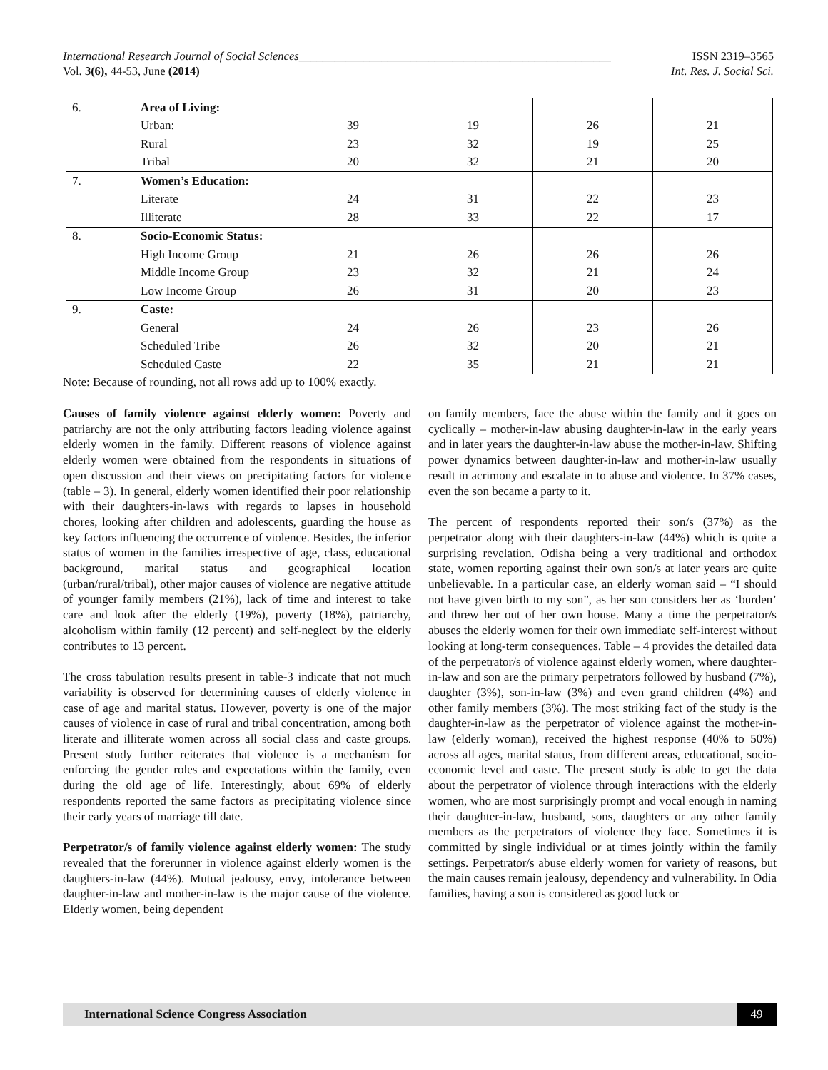International Research Journal of Social Sciences_____________________________________________________ ISSN 2319–3565
Vol. 3(6), 44-53, June (2014) Int. Res. J. Social Sci.
| 6. | Area of Living: | | | | |
| | Urban: | 39 | 19 | 26 | 21 |
| | Rural | 23 | 32 | 19 | 25 |
| | Tribal | 20 | 32 | 21 | 20 |
| 7. | Women’s Education: | | | | |
| | Literate | 24 | 31 | 22 | 23 |
| | Illiterate | 28 | 33 | 22 | 17 |
| 8. | Socio-Economic Status: | | | | |
| | High Income Group | 21 | 26 | 26 | 26 |
| | Middle Income Group | 23 | 32 | 21 | 24 |
| | Low Income Group | 26 | 31 | 20 | 23 |
| 9. | Caste: | | | | |
| | General | 24 | 26 | 23 | 26 |
| | Scheduled Tribe | 26 | 32 | 20 | 21 |
| | Scheduled Caste | 22 | 35 | 21 | 21 |
Note: Because of rounding, not all rows add up to 100% exactly.
Causes of family violence against elderly women: Poverty and patriarchy are not the only attributing factors leading violence against elderly women in the family. Different reasons of violence against elderly women were obtained from the respondents in situations of open discussion and their views on precipitating factors for violence (table – 3). In general, elderly women identified their poor relationship with their daughters-in-laws with regards to lapses in household chores, looking after children and adolescents, guarding the house as key factors influencing the occurrence of violence. Besides, the inferior status of women in the families irrespective of age, class, educational background, marital status and geographical location (urban/rural/tribal), other major causes of violence are negative attitude of younger family members (21%), lack of time and interest to take care and look after the elderly (19%), poverty (18%), patriarchy, alcoholism within family (12 percent) and self-neglect by the elderly contributes to 13 percent.
The cross tabulation results present in table-3 indicate that not much variability is observed for determining causes of elderly violence in case of age and marital status. However, poverty is one of the major causes of violence in case of rural and tribal concentration, among both literate and illiterate women across all social class and caste groups. Present study further reiterates that violence is a mechanism for enforcing the gender roles and expectations within the family, even during the old age of life. Interestingly, about 69% of elderly respondents reported the same factors as precipitating violence since their early years of marriage till date.
Perpetrator/s of family violence against elderly women: The study revealed that the forerunner in violence against elderly women is the daughters-in-law (44%). Mutual jealousy, envy, intolerance between daughter-in-law and mother-in-law is the major cause of the violence. Elderly women, being dependent
on family members, face the abuse within the family and it goes on cyclically – mother-in-law abusing daughter-in-law in the early years and in later years the daughter-in-law abuse the mother-in-law. Shifting power dynamics between daughter-in-law and mother-in-law usually result in acrimony and escalate in to abuse and violence. In 37% cases, even the son became a party to it.
The percent of respondents reported their son/s (37%) as the perpetrator along with their daughters-in-law (44%) which is quite a surprising revelation. Odisha being a very traditional and orthodox state, women reporting against their own son/s at later years are quite unbelievable. In a particular case, an elderly woman said – “I should not have given birth to my son”, as her son considers her as ‘burden’ and threw her out of her own house. Many a time the perpetrator/s abuses the elderly women for their own immediate self-interest without looking at long-term consequences. Table – 4 provides the detailed data of the perpetrator/s of violence against elderly women, where daughter-in-law and son are the primary perpetrators followed by husband (7%), daughter (3%), son-in-law (3%) and even grand children (4%) and other family members (3%). The most striking fact of the study is the daughter-in-law as the perpetrator of violence against the mother-in-law (elderly woman), received the highest response (40% to 50%) across all ages, marital status, from different areas, educational, socio-economic level and caste. The present study is able to get the data about the perpetrator of violence through interactions with the elderly women, who are most surprisingly prompt and vocal enough in naming their daughter-in-law, husband, sons, daughters or any other family members as the perpetrators of violence they face. Sometimes it is committed by single individual or at times jointly within the family settings. Perpetrator/s abuse elderly women for variety of reasons, but the main causes remain jealousy, dependency and vulnerability. In Odia families, having a son is considered as good luck or
International Science Congress Association 49